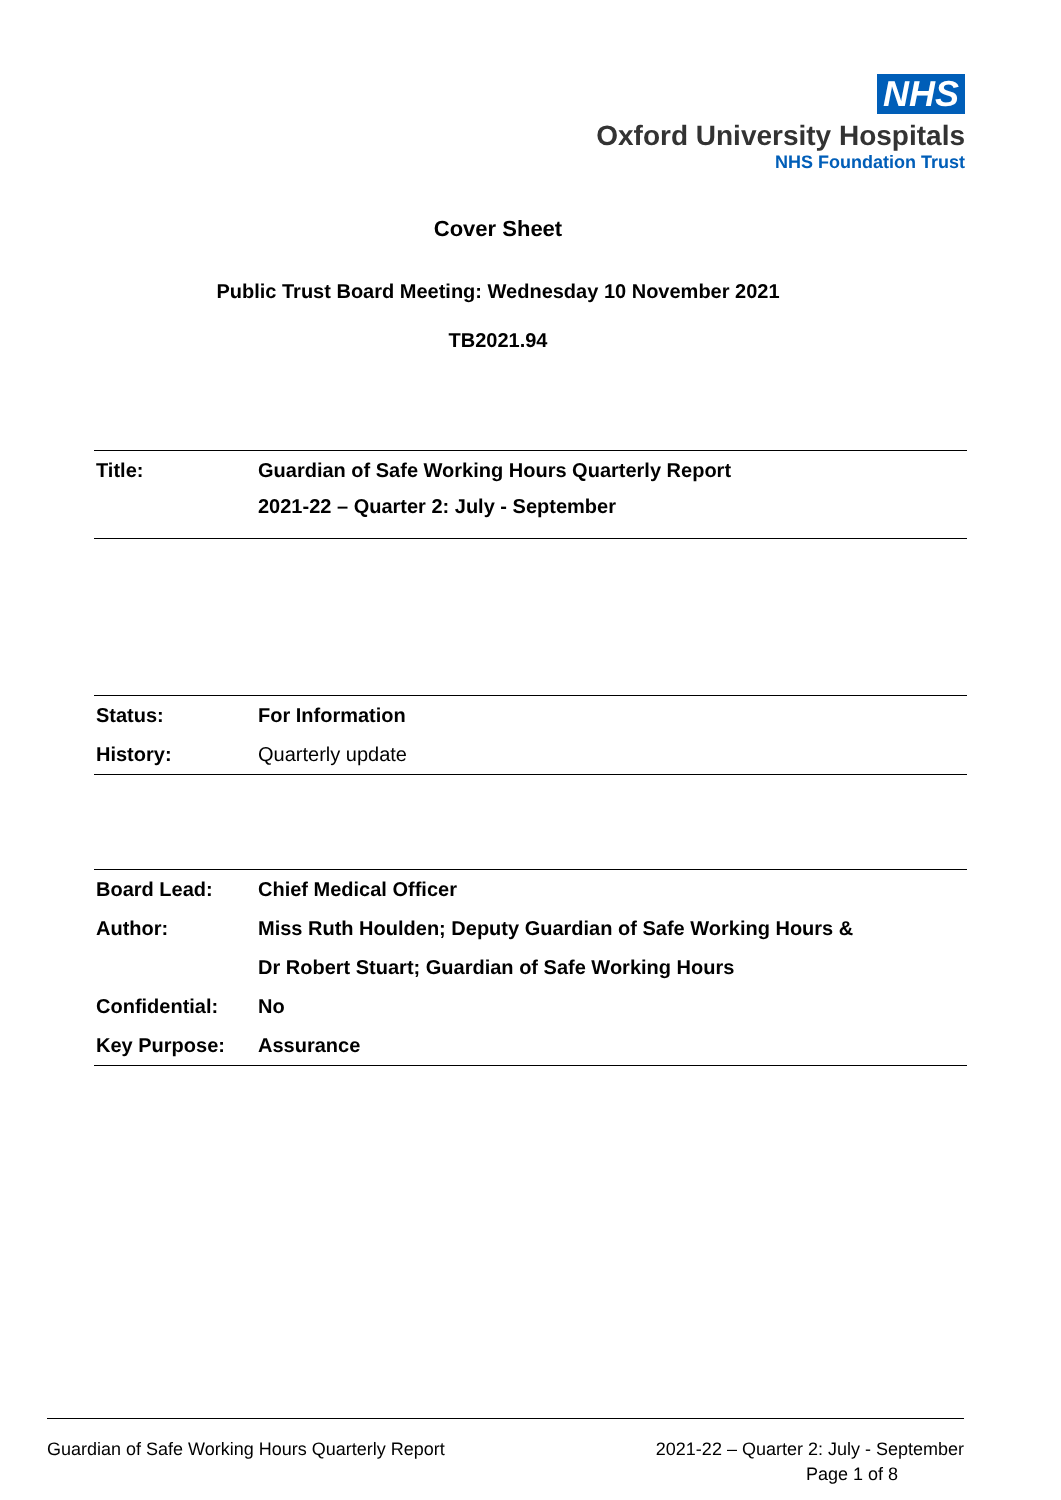NHS
Oxford University Hospitals
NHS Foundation Trust
Cover Sheet
Public Trust Board Meeting: Wednesday 10 November 2021
TB2021.94
| Title: | Guardian of Safe Working Hours Quarterly Report 2021-22 – Quarter 2: July - September |
| Status: | For Information |
| History: | Quarterly update |
| Board Lead: | Chief Medical Officer |
| Author: | Miss Ruth Houlden; Deputy Guardian of Safe Working Hours & |
| | Dr Robert Stuart; Guardian of Safe Working Hours |
| Confidential: | No |
| Key Purpose: | Assurance |
Guardian of Safe Working Hours Quarterly Report 2021-22 – Quarter 2: July - September
Page 1 of 8